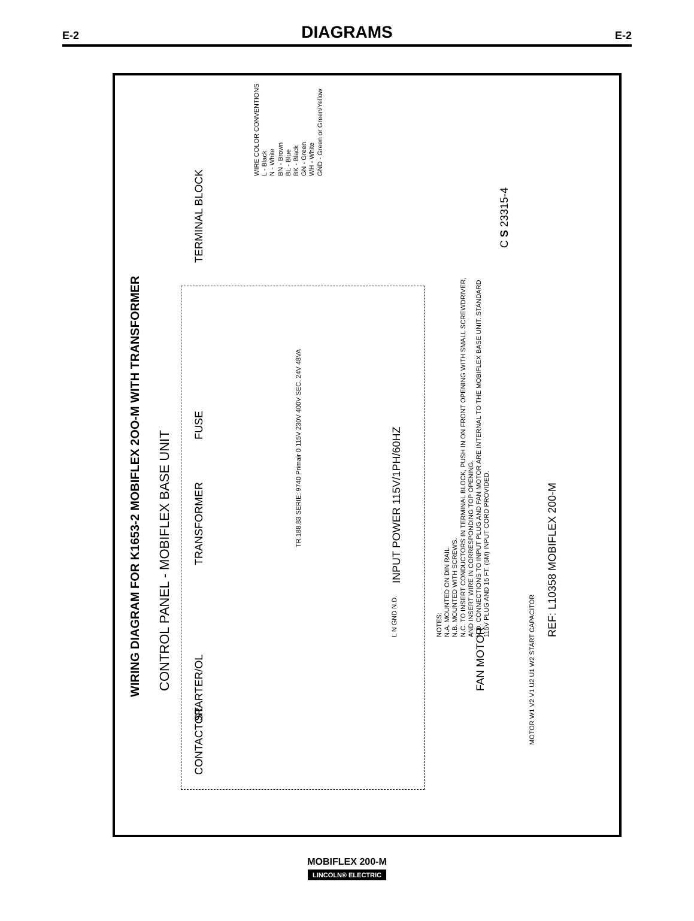E-2
DIAGRAMS
E-2
WIRING DIAGRAM FOR K1653-2 MOBIFLEX 2OO-M WITH TRANSFORMER
CONTROL PANEL - MOBIFLEX BASE UNIT
CONTACTOR STARTER/OL TRANSFORMER FUSE TERMINAL BLOCK
TR 188.83 SERIE: 9740 Primair 0 115V 230V 400V SEC. 24V 48VA
INPUT POWER 115V/1PH/60HZ
L N GND N.D.
FAN MOTOR
MOTOR W1 V2 V1 U2 U1 W2 START CAPACITOR
NOTES:
N.A. MOUNTED ON DIN RAIL.
N.B. MOUNTED WITH SCREWS.
N.C. TO INSERT CONDUCTORS IN TERMINAL BLOCK, PUSH IN ON FRONT OPENING WITH SMALL SCREWDRIVER, AND INSERT WIRE IN CORRESPONDING TOP OPENING.
N.D. CONNECTIONS TO INPUT PLUG AND FAN MOTOR ARE INTERNAL TO THE MOBIFLEX BASE UNIT. STANDARD 115V PLUG AND 15 FT. (5M) INPUT CORD PROVIDED.
REF: L10358 MOBIFLEX 200-M
WIRE COLOR CONVENTIONS
L - Black
N - White
BN - Brown
BL - Blue
BK - Black
GN - Green
WH - White
GND - Green or Green/Yellow
C S 23315-4
MOBIFLEX 200-M
LINCOLN® ELECTRIC